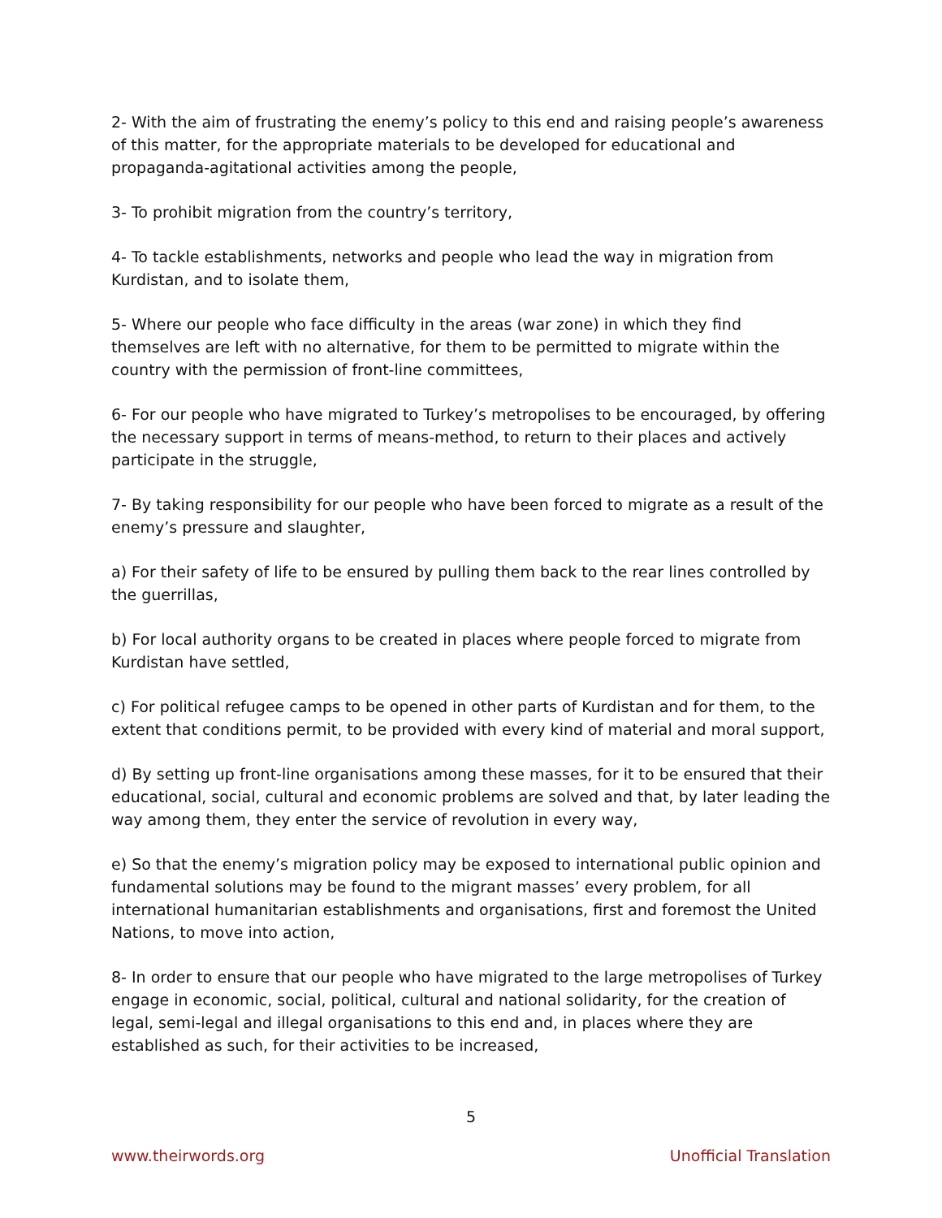2- With the aim of frustrating the enemy’s policy to this end and raising people’s awareness of this matter, for the appropriate materials to be developed for educational and propaganda-agitational activities among the people,
3- To prohibit migration from the country’s territory,
4- To tackle establishments, networks and people who lead the way in migration from Kurdistan, and to isolate them,
5- Where our people who face difficulty in the areas (war zone) in which they find themselves are left with no alternative, for them to be permitted to migrate within the country with the permission of front-line committees,
6- For our people who have migrated to Turkey’s metropolises to be encouraged, by offering the necessary support in terms of means-method, to return to their places and actively participate in the struggle,
7- By taking responsibility for our people who have been forced to migrate as a result of the enemy’s pressure and slaughter,
a) For their safety of life to be ensured by pulling them back to the rear lines controlled by the guerrillas,
b) For local authority organs to be created in places where people forced to migrate from Kurdistan have settled,
c) For political refugee camps to be opened in other parts of Kurdistan and for them, to the extent that conditions permit, to be provided with every kind of material and moral support,
d) By setting up front-line organisations among these masses, for it to be ensured that their educational, social, cultural and economic problems are solved and that, by later leading the way among them, they enter the service of revolution in every way,
e) So that the enemy’s migration policy may be exposed to international public opinion and fundamental solutions may be found to the migrant masses’ every problem, for all international humanitarian establishments and organisations, first and foremost the United Nations, to move into action,
8- In order to ensure that our people who have migrated to the large metropolises of Turkey engage in economic, social, political, cultural and national solidarity, for the creation of legal, semi-legal and illegal organisations to this end and, in places where they are established as such, for their activities to be increased,
5
www.theirwords.org Unofficial Translation